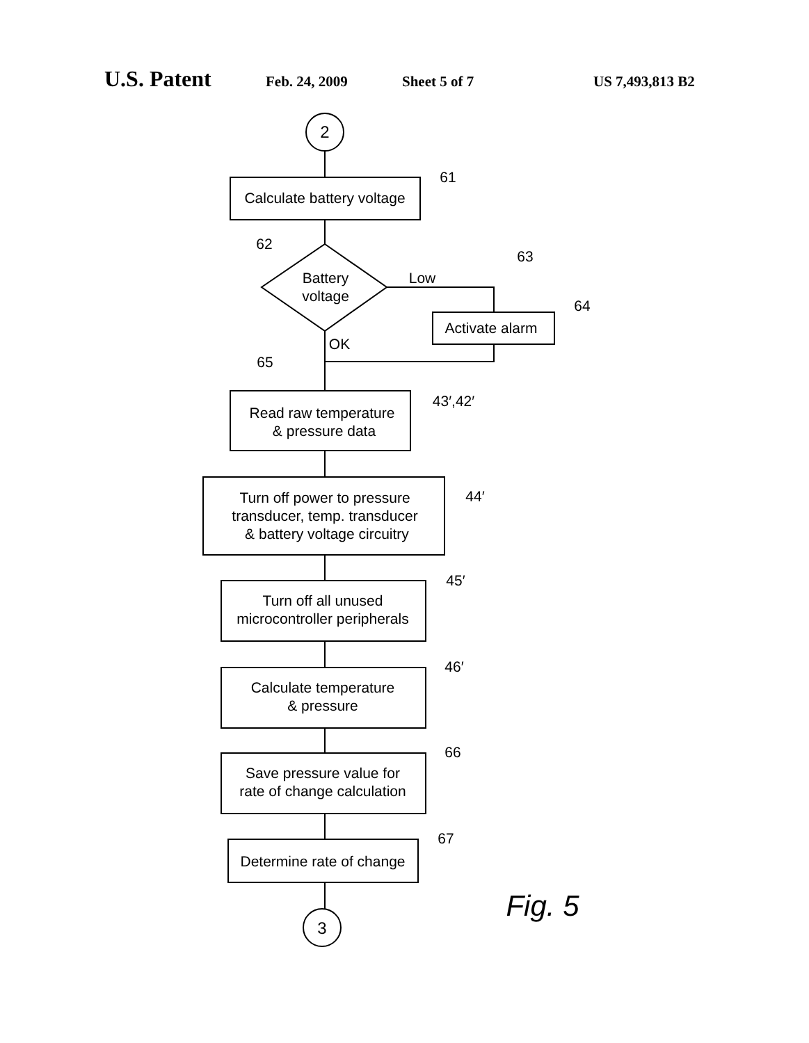U.S. Patent Feb. 24, 2009 Sheet 5 of 7 US 7,493,813 B2
2
Calculate battery voltage
61
62
Battery
voltage
Low
63
64
Activate alarm
OK
65
Read raw temperature
& pressure data
43′,42′
Turn off power to pressure
transducer, temp. transducer
& battery voltage circuitry
44′
Turn off all unused
microcontroller peripherals
45′
Calculate temperature
& pressure
46′
Save pressure value for
rate of change calculation
66
Determine rate of change
67
3
Fig. 5